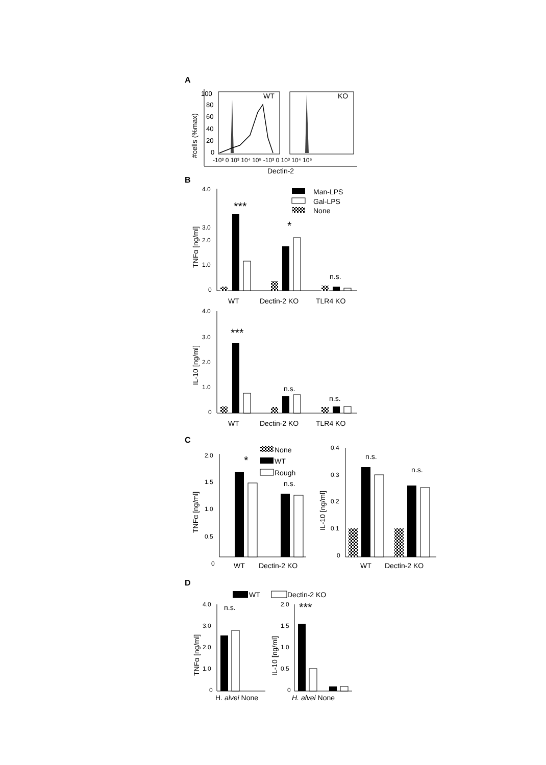A
WT
KO
100
80
60
40
20
0
#cells (%max)
-10³ 0 10³ 10⁴ 10⁵ -10³ 0 10³ 10⁴ 10⁵
Dectin-2
B
4.0
3.0
2.0
1.0
0
TNFα [ng/ml]
Man-LPS
Gal-LPS
None
***
*
n.s.
WT
Dectin-2 KO
TLR4 KO
4.0
3.0
2.0
1.0
0
IL-10 [ng/ml]
***
n.s.
n.s.
WT
Dectin-2 KO
TLR4 KO
C
2.0
1.5
1.0
0.5
0
TNFα [ng/ml]
None
WT
Rough
*
n.s.
WT
Dectin-2 KO
0.4
0.3
0.2
0.1
0
IL-10 [ng/ml]
n.s.
n.s.
WT
Dectin-2 KO
D
WT
Dectin-2 KO
4.0
3.0
2.0
1.0
0
TNFα [ng/ml]
n.s.
2.0
1.5
1.0
0.5
0
IL-10 [ng/ml]
***
H. alvei None
H. alvei None